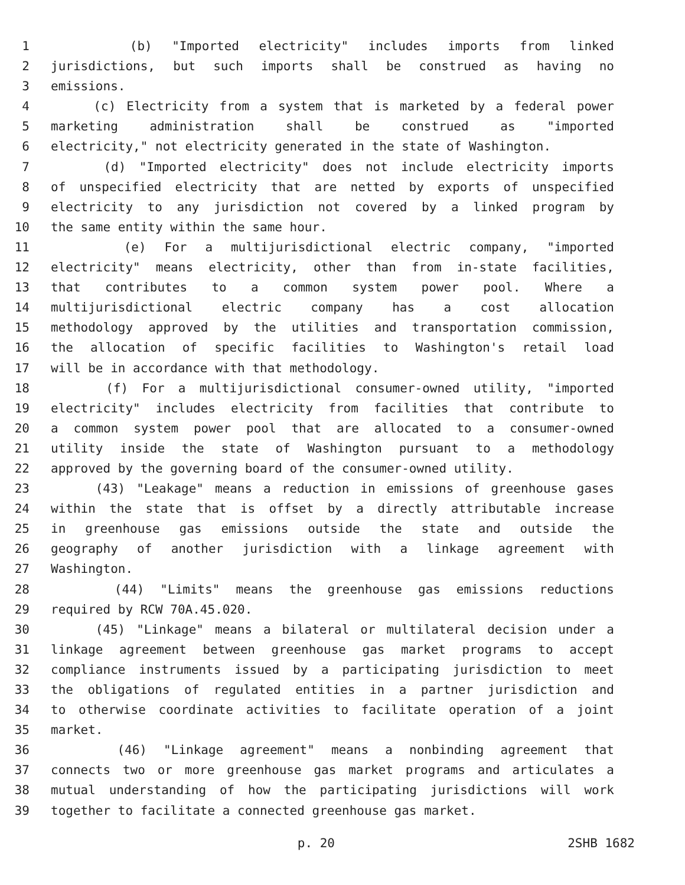1 (b) "Imported electricity" includes imports from linked
2 jurisdictions, but such imports shall be construed as having no
3 emissions.
4 (c) Electricity from a system that is marketed by a federal power
5 marketing administration shall be construed as "imported
6 electricity," not electricity generated in the state of Washington.
7 (d) "Imported electricity" does not include electricity imports
8 of unspecified electricity that are netted by exports of unspecified
9 electricity to any jurisdiction not covered by a linked program by
10 the same entity within the same hour.
11 (e) For a multijurisdictional electric company, "imported
12 electricity" means electricity, other than from in-state facilities,
13 that contributes to a common system power pool. Where a
14 multijurisdictional electric company has a cost allocation
15 methodology approved by the utilities and transportation commission,
16 the allocation of specific facilities to Washington's retail load
17 will be in accordance with that methodology.
18 (f) For a multijurisdictional consumer-owned utility, "imported
19 electricity" includes electricity from facilities that contribute to
20 a common system power pool that are allocated to a consumer-owned
21 utility inside the state of Washington pursuant to a methodology
22 approved by the governing board of the consumer-owned utility.
23 (43) "Leakage" means a reduction in emissions of greenhouse gases
24 within the state that is offset by a directly attributable increase
25 in greenhouse gas emissions outside the state and outside the
26 geography of another jurisdiction with a linkage agreement with
27 Washington.
28 (44) "Limits" means the greenhouse gas emissions reductions
29 required by RCW 70A.45.020.
30 (45) "Linkage" means a bilateral or multilateral decision under a
31 linkage agreement between greenhouse gas market programs to accept
32 compliance instruments issued by a participating jurisdiction to meet
33 the obligations of regulated entities in a partner jurisdiction and
34 to otherwise coordinate activities to facilitate operation of a joint
35 market.
36 (46) "Linkage agreement" means a nonbinding agreement that
37 connects two or more greenhouse gas market programs and articulates a
38 mutual understanding of how the participating jurisdictions will work
39 together to facilitate a connected greenhouse gas market.
p. 20 2SHB 1682